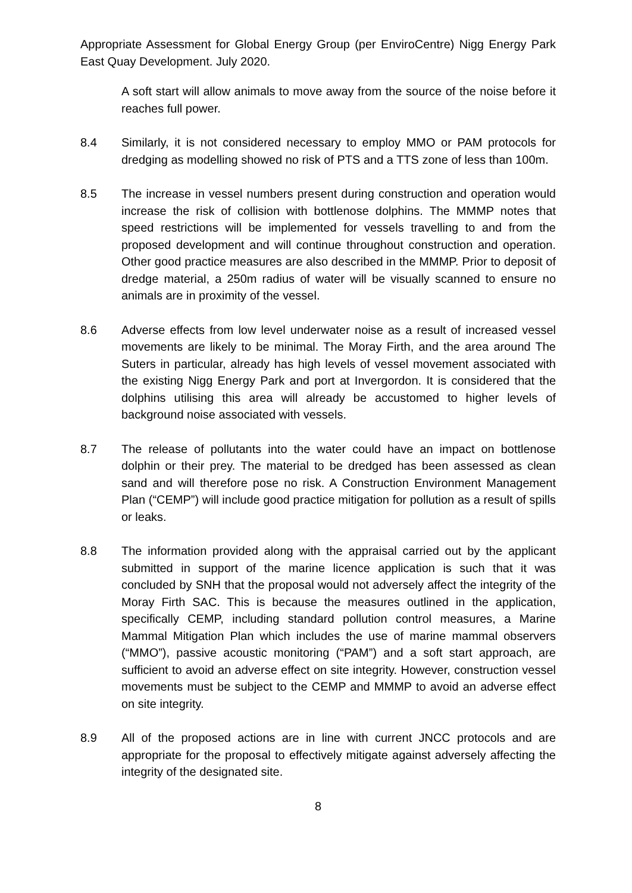Appropriate Assessment for Global Energy Group (per EnviroCentre) Nigg Energy Park East Quay Development. July 2020.
A soft start will allow animals to move away from the source of the noise before it reaches full power.
8.4 Similarly, it is not considered necessary to employ MMO or PAM protocols for dredging as modelling showed no risk of PTS and a TTS zone of less than 100m.
8.5 The increase in vessel numbers present during construction and operation would increase the risk of collision with bottlenose dolphins. The MMMP notes that speed restrictions will be implemented for vessels travelling to and from the proposed development and will continue throughout construction and operation. Other good practice measures are also described in the MMMP. Prior to deposit of dredge material, a 250m radius of water will be visually scanned to ensure no animals are in proximity of the vessel.
8.6 Adverse effects from low level underwater noise as a result of increased vessel movements are likely to be minimal. The Moray Firth, and the area around The Suters in particular, already has high levels of vessel movement associated with the existing Nigg Energy Park and port at Invergordon. It is considered that the dolphins utilising this area will already be accustomed to higher levels of background noise associated with vessels.
8.7 The release of pollutants into the water could have an impact on bottlenose dolphin or their prey. The material to be dredged has been assessed as clean sand and will therefore pose no risk. A Construction Environment Management Plan (“CEMP”) will include good practice mitigation for pollution as a result of spills or leaks.
8.8 The information provided along with the appraisal carried out by the applicant submitted in support of the marine licence application is such that it was concluded by SNH that the proposal would not adversely affect the integrity of the Moray Firth SAC. This is because the measures outlined in the application, specifically CEMP, including standard pollution control measures, a Marine Mammal Mitigation Plan which includes the use of marine mammal observers (“MMO”), passive acoustic monitoring (“PAM”) and a soft start approach, are sufficient to avoid an adverse effect on site integrity. However, construction vessel movements must be subject to the CEMP and MMMP to avoid an adverse effect on site integrity.
8.9 All of the proposed actions are in line with current JNCC protocols and are appropriate for the proposal to effectively mitigate against adversely affecting the integrity of the designated site.
8